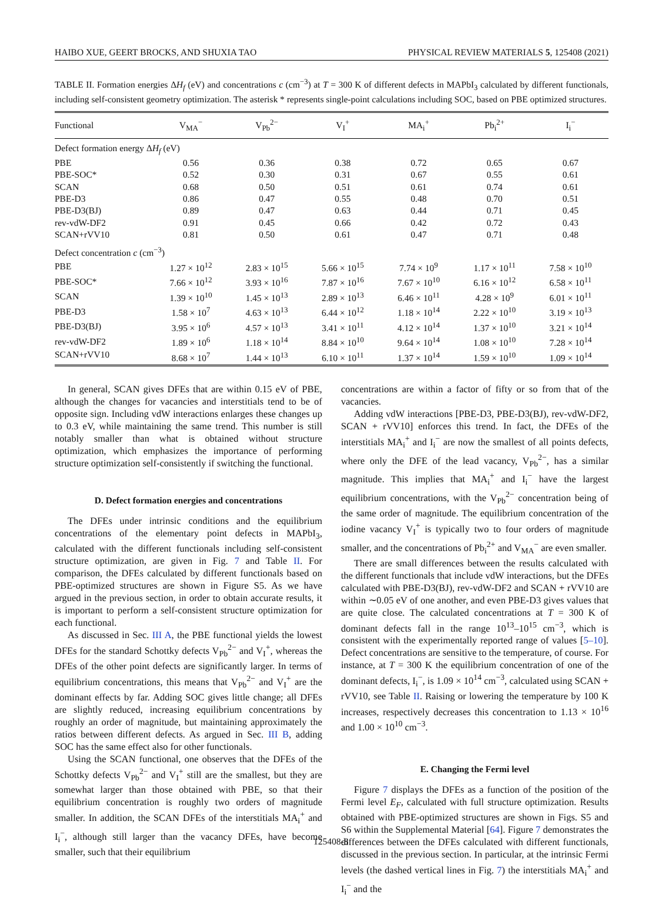HAIBO XUE, GEERT BROCKS, AND SHUXIA TAO PHYSICAL REVIEW MATERIALS 5, 125408 (2021)
TABLE II. Formation energies ΔH<sub>f</sub> (eV) and concentrations c (cm<sup>−3</sup>) at T = 300 K of different defects in MAPbI<sub>3</sub> calculated by different functionals, including self-consistent geometry optimization. The asterisk * represents single-point calculations including SOC, based on PBE optimized structures.
| Functional | V<sub>MA</sub><sup>−</sup> | V<sub>Pb</sub><sup>2−</sup> | V<sub>I</sub><sup>+</sup> | MA<sub>i</sub><sup>+</sup> | Pb<sub>i</sub><sup>2+</sup> | I<sub>i</sub><sup>−</sup> |
| --- | --- | --- | --- | --- | --- | --- |
| Defect formation energy Δ H<sub>f</sub> (eV) | | | | | | |
| PBE | 0.56 | 0.36 | 0.38 | 0.72 | 0.65 | 0.67 |
| PBE-SOC* | 0.52 | 0.30 | 0.31 | 0.67 | 0.55 | 0.61 |
| SCAN | 0.68 | 0.50 | 0.51 | 0.61 | 0.74 | 0.61 |
| PBE-D3 | 0.86 | 0.47 | 0.55 | 0.48 | 0.70 | 0.51 |
| PBE-D3(BJ) | 0.89 | 0.47 | 0.63 | 0.44 | 0.71 | 0.45 |
| rev-vdW-DF2 | 0.91 | 0.45 | 0.66 | 0.42 | 0.72 | 0.43 |
| SCAN+rVV10 | 0.81 | 0.50 | 0.61 | 0.47 | 0.71 | 0.48 |
| Defect concentration c (cm<sup>−3</sup>) | | | | | | |
| PBE | 1.27 × 10<sup>12</sup> | 2.83 × 10<sup>15</sup> | 5.66 × 10<sup>15</sup> | 7.74 × 10<sup>9</sup> | 1.17 × 10<sup>11</sup> | 7.58 × 10<sup>10</sup> |
| PBE-SOC* | 7.66 × 10<sup>12</sup> | 3.93 × 10<sup>16</sup> | 7.87 × 10<sup>16</sup> | 7.67 × 10<sup>10</sup> | 6.16 × 10<sup>12</sup> | 6.58 × 10<sup>11</sup> |
| SCAN | 1.39 × 10<sup>10</sup> | 1.45 × 10<sup>13</sup> | 2.89 × 10<sup>13</sup> | 6.46 × 10<sup>11</sup> | 4.28 × 10<sup>9</sup> | 6.01 × 10<sup>11</sup> |
| PBE-D3 | 1.58 × 10<sup>7</sup> | 4.63 × 10<sup>13</sup> | 6.44 × 10<sup>12</sup> | 1.18 × 10<sup>14</sup> | 2.22 × 10<sup>10</sup> | 3.19 × 10<sup>13</sup> |
| PBE-D3(BJ) | 3.95 × 10<sup>6</sup> | 4.57 × 10<sup>13</sup> | 3.41 × 10<sup>11</sup> | 4.12 × 10<sup>14</sup> | 1.37 × 10<sup>10</sup> | 3.21 × 10<sup>14</sup> |
| rev-vdW-DF2 | 1.89 × 10<sup>6</sup> | 1.18 × 10<sup>14</sup> | 8.84 × 10<sup>10</sup> | 9.64 × 10<sup>14</sup> | 1.08 × 10<sup>10</sup> | 7.28 × 10<sup>14</sup> |
| SCAN+rVV10 | 8.68 × 10<sup>7</sup> | 1.44 × 10<sup>13</sup> | 6.10 × 10<sup>11</sup> | 1.37 × 10<sup>14</sup> | 1.59 × 10<sup>10</sup> | 1.09 × 10<sup>14</sup> |
In general, SCAN gives DFEs that are within 0.15 eV of PBE, although the changes for vacancies and interstitials tend to be of opposite sign. Including vdW interactions enlarges these changes up to 0.3 eV, while maintaining the same trend. This number is still notably smaller than what is obtained without structure optimization, which emphasizes the importance of performing structure optimization self-consistently if switching the functional.
D. Defect formation energies and concentrations
The DFEs under intrinsic conditions and the equilibrium concentrations of the elementary point defects in MAPbI<sub>3</sub>, calculated with the different functionals including self-consistent structure optimization, are given in Fig. 7 and Table II. For comparison, the DFEs calculated by different functionals based on PBE-optimized structures are shown in Figure S5. As we have argued in the previous section, in order to obtain accurate results, it is important to perform a self-consistent structure optimization for each functional.
As discussed in Sec. III A, the PBE functional yields the lowest DFEs for the standard Schottky defects V<sub>Pb</sub><sup>2−</sup> and V<sub>I</sub><sup>+</sup>, whereas the DFEs of the other point defects are significantly larger. In terms of equilibrium concentrations, this means that V<sub>Pb</sub><sup>2−</sup> and V<sub>I</sub><sup>+</sup> are the dominant effects by far. Adding SOC gives little change; all DFEs are slightly reduced, increasing equilibrium concentrations by roughly an order of magnitude, but maintaining approximately the ratios between different defects. As argued in Sec. III B, adding SOC has the same effect also for other functionals.
Using the SCAN functional, one observes that the DFEs of the Schottky defects V<sub>Pb</sub><sup>2−</sup> and V<sub>I</sub><sup>+</sup> still are the smallest, but they are somewhat larger than those obtained with PBE, so that their equilibrium concentration is roughly two orders of magnitude smaller. In addition, the SCAN DFEs of the interstitials MA<sub>i</sub><sup>+</sup> and I<sub>i</sub><sup>−</sup>, although still larger than the vacancy DFEs, have become smaller, such that their equilibrium
concentrations are within a factor of fifty or so from that of the vacancies.
Adding vdW interactions [PBE-D3, PBE-D3(BJ), rev-vdW-DF2, SCAN + rVV10] enforces this trend. In fact, the DFEs of the interstitials MA<sub>i</sub><sup>+</sup> and I<sub>i</sub><sup>−</sup> are now the smallest of all points defects, where only the DFE of the lead vacancy, V<sub>Pb</sub><sup>2−</sup>, has a similar magnitude. This implies that MA<sub>i</sub><sup>+</sup> and I<sub>i</sub><sup>−</sup> have the largest equilibrium concentrations, with the V<sub>Pb</sub><sup>2−</sup> concentration being of the same order of magnitude. The equilibrium concentration of the iodine vacancy V<sub>I</sub><sup>+</sup> is typically two to four orders of magnitude smaller, and the concentrations of Pb<sub>i</sub><sup>2+</sup> and V<sub>MA</sub><sup>−</sup> are even smaller.
There are small differences between the results calculated with the different functionals that include vdW interactions, but the DFEs calculated with PBE-D3(BJ), rev-vdW-DF2 and SCAN + rVV10 are within ∼0.05 eV of one another, and even PBE-D3 gives values that are quite close. The calculated concentrations at T = 300 K of dominant defects fall in the range 10<sup>13</sup>–10<sup>15</sup> cm<sup>−3</sup>, which is consistent with the experimentally reported range of values [5–10]. Defect concentrations are sensitive to the temperature, of course. For instance, at T = 300 K the equilibrium concentration of one of the dominant defects, I<sub>i</sub><sup>−</sup>, is 1.09 × 10<sup>14</sup> cm<sup>−3</sup>, calculated using SCAN + rVV10, see Table II. Raising or lowering the temperature by 100 K increases, respectively decreases this concentration to 1.13 × 10<sup>16</sup> and 1.00 × 10<sup>10</sup> cm<sup>−3</sup>.
E. Changing the Fermi level
Figure 7 displays the DFEs as a function of the position of the Fermi level E<sub>F</sub>, calculated with full structure optimization. Results obtained with PBE-optimized structures are shown in Figs. S5 and S6 within the Supplemental Material [64]. Figure 7 demonstrates the differences between the DFEs calculated with different functionals, discussed in the previous section. In particular, at the intrinsic Fermi levels (the dashed vertical lines in Fig. 7) the interstitials MA<sub>i</sub><sup>+</sup> and I<sub>i</sub><sup>−</sup> and the
125408-8